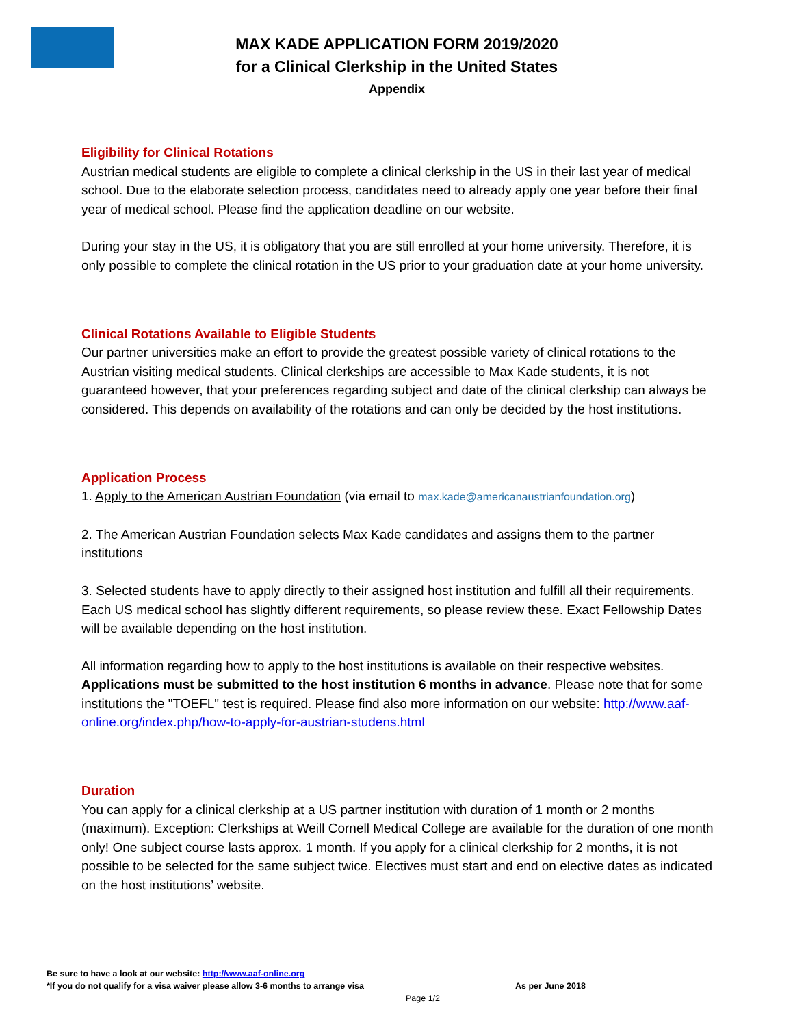MAX KADE APPLICATION FORM 2019/2020
for a Clinical Clerkship in the United States
Appendix
Eligibility for Clinical Rotations
Austrian medical students are eligible to complete a clinical clerkship in the US in their last year of medical school. Due to the elaborate selection process, candidates need to already apply one year before their final year of medical school. Please find the application deadline on our website.
During your stay in the US, it is obligatory that you are still enrolled at your home university. Therefore, it is only possible to complete the clinical rotation in the US prior to your graduation date at your home university.
Clinical Rotations Available to Eligible Students
Our partner universities make an effort to provide the greatest possible variety of clinical rotations to the Austrian visiting medical students. Clinical clerkships are accessible to Max Kade students, it is not guaranteed however, that your preferences regarding subject and date of the clinical clerkship can always be considered. This depends on availability of the rotations and can only be decided by the host institutions.
Application Process
1. Apply to the American Austrian Foundation (via email to max.kade@americanaustrianfoundation.org)
2. The American Austrian Foundation selects Max Kade candidates and assigns them to the partner institutions
3. Selected students have to apply directly to their assigned host institution and fulfill all their requirements. Each US medical school has slightly different requirements, so please review these. Exact Fellowship Dates will be available depending on the host institution.
All information regarding how to apply to the host institutions is available on their respective websites. Applications must be submitted to the host institution 6 months in advance. Please note that for some institutions the "TOEFL" test is required. Please find also more information on our website: http://www.aaf-online.org/index.php/how-to-apply-for-austrian-studens.html
Duration
You can apply for a clinical clerkship at a US partner institution with duration of 1 month or 2 months (maximum). Exception: Clerkships at Weill Cornell Medical College are available for the duration of one month only! One subject course lasts approx. 1 month. If you apply for a clinical clerkship for 2 months, it is not possible to be selected for the same subject twice. Electives must start and end on elective dates as indicated on the host institutions’ website.
Be sure to have a look at our website: http://www.aaf-online.org
*If you do not qualify for a visa waiver please allow 3-6 months to arrange visa As per June 2018
Page 1/2